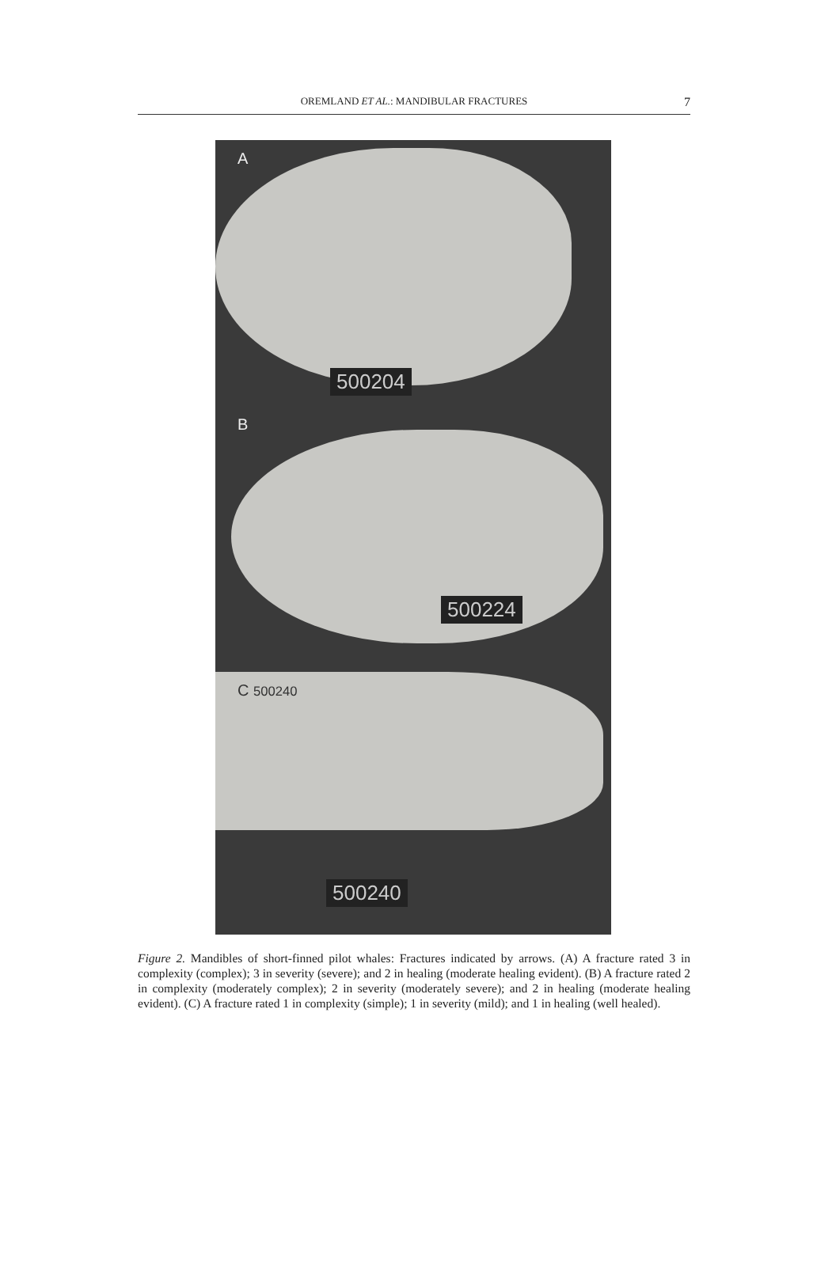OREMLAND ET AL.: MANDIBULAR FRACTURES
7
A
500204
B
500224
C 500240
500240
Figure 2. Mandibles of short-finned pilot whales: Fractures indicated by arrows. (A) A fracture rated 3 in complexity (complex); 3 in severity (severe); and 2 in healing (moderate healing evident). (B) A fracture rated 2 in complexity (moderately complex); 2 in severity (moderately severe); and 2 in healing (moderate healing evident). (C) A fracture rated 1 in complexity (simple); 1 in severity (mild); and 1 in healing (well healed).